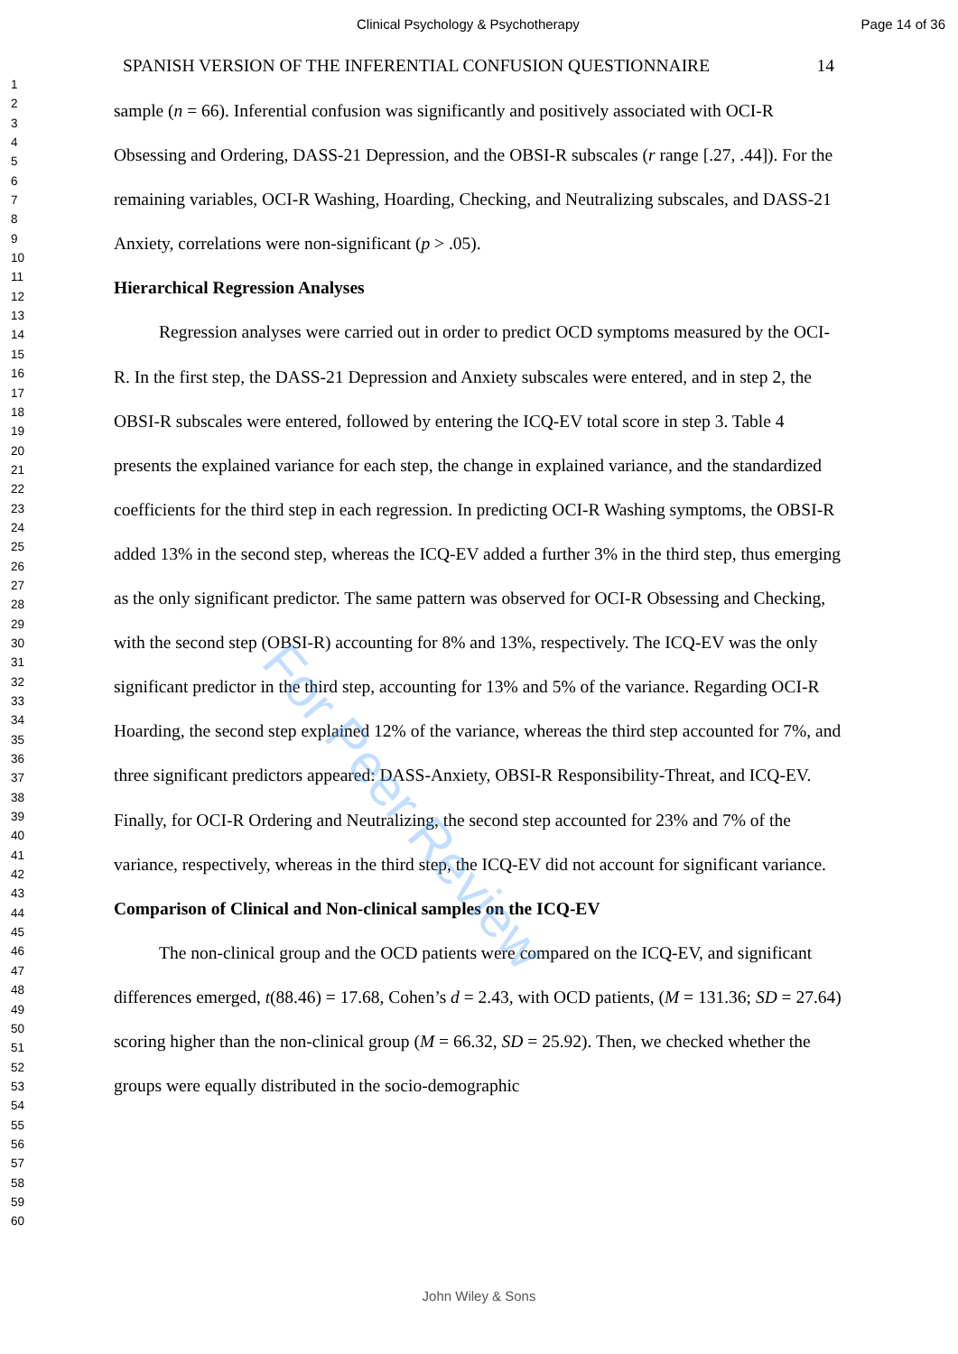Clinical Psychology & Psychotherapy Page 14 of 36
1
2
3
4
5
6
7
8
9
10
11
12
13
14
15
16
17
18
19
20
21
22
23
24
25
26
27
28
29
30
31
32
33
34
35
36
37
38
39
40
41
42
43
44
45
46
47
48
49
50
51
52
53
54
55
56
57
58
59
60
SPANISH VERSION OF THE INFERENTIAL CONFUSION QUESTIONNAIRE 14
sample (n = 66). Inferential confusion was significantly and positively associated with OCI-R Obsessing and Ordering, DASS-21 Depression, and the OBSI-R subscales (r range [.27, .44]). For the remaining variables, OCI-R Washing, Hoarding, Checking, and Neutralizing subscales, and DASS-21 Anxiety, correlations were non-significant (p > .05).
Hierarchical Regression Analyses
Regression analyses were carried out in order to predict OCD symptoms measured by the OCI-R. In the first step, the DASS-21 Depression and Anxiety subscales were entered, and in step 2, the OBSI-R subscales were entered, followed by entering the ICQ-EV total score in step 3. Table 4 presents the explained variance for each step, the change in explained variance, and the standardized coefficients for the third step in each regression. In predicting OCI-R Washing symptoms, the OBSI-R added 13% in the second step, whereas the ICQ-EV added a further 3% in the third step, thus emerging as the only significant predictor. The same pattern was observed for OCI-R Obsessing and Checking, with the second step (OBSI-R) accounting for 8% and 13%, respectively. The ICQ-EV was the only significant predictor in the third step, accounting for 13% and 5% of the variance. Regarding OCI-R Hoarding, the second step explained 12% of the variance, whereas the third step accounted for 7%, and three significant predictors appeared: DASS-Anxiety, OBSI-R Responsibility-Threat, and ICQ-EV. Finally, for OCI-R Ordering and Neutralizing, the second step accounted for 23% and 7% of the variance, respectively, whereas in the third step, the ICQ-EV did not account for significant variance.
Comparison of Clinical and Non-clinical samples on the ICQ-EV
The non-clinical group and the OCD patients were compared on the ICQ-EV, and significant differences emerged, t(88.46) = 17.68, Cohen’s d = 2.43, with OCD patients, (M = 131.36; SD = 27.64) scoring higher than the non-clinical group (M = 66.32, SD = 25.92). Then, we checked whether the groups were equally distributed in the socio-demographic
For Peer Review
John Wiley & Sons